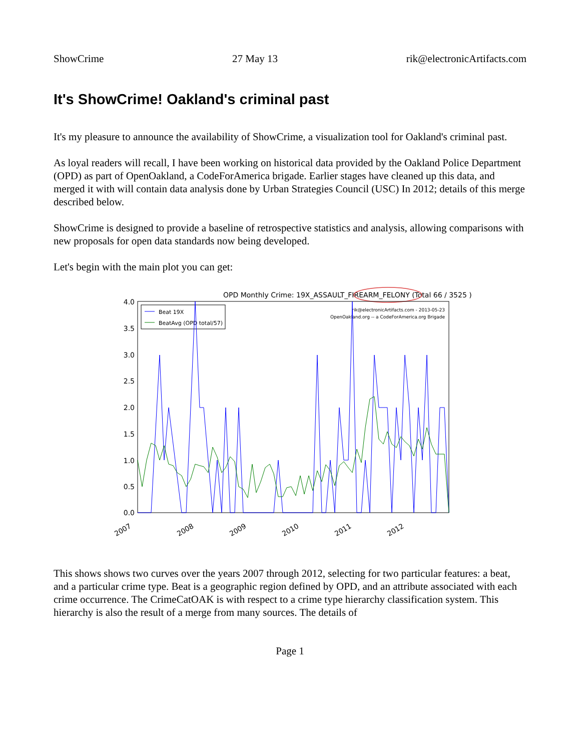ShowCrime 27 May 13 rik@electronicArtifacts.com
It's ShowCrime! Oakland's criminal past
It's my pleasure to announce the availability of ShowCrime, a visualization tool for Oakland's criminal past.
As loyal readers will recall, I have been working on historical data provided by the Oakland Police Department (OPD) as part of OpenOakland, a CodeForAmerica brigade. Earlier stages have cleaned up this data, and merged it with will contain data analysis done by Urban Strategies Council (USC) In 2012; details of this merge described below.
ShowCrime is designed to provide a baseline of retrospective statistics and analysis, allowing comparisons with new proposals for open data standards now being developed.
Let's begin with the main plot you can get:
OPD Monthly Crime: 19X_ASSAULT_FIREARM_FELONY (Total 66 / 3525 )
4.0
3.5
3.0
2.5
2.0
1.5
1.0
0.5
0.0
2007
2008
2009
2010
2011
2012
Beat 19X
BeatAvg (OPD total/57)
rik@electronicArtifacts.com - 2013-05-23
OpenOakland.org -- a CodeForAmerica.org Brigade
This shows shows two curves over the years 2007 through 2012, selecting for two particular features: a beat, and a particular crime type. Beat is a geographic region defined by OPD, and an attribute associated with each crime occurrence. The CrimeCatOAK is with respect to a crime type hierarchy classification system. This hierarchy is also the result of a merge from many sources. The details of
Page 1